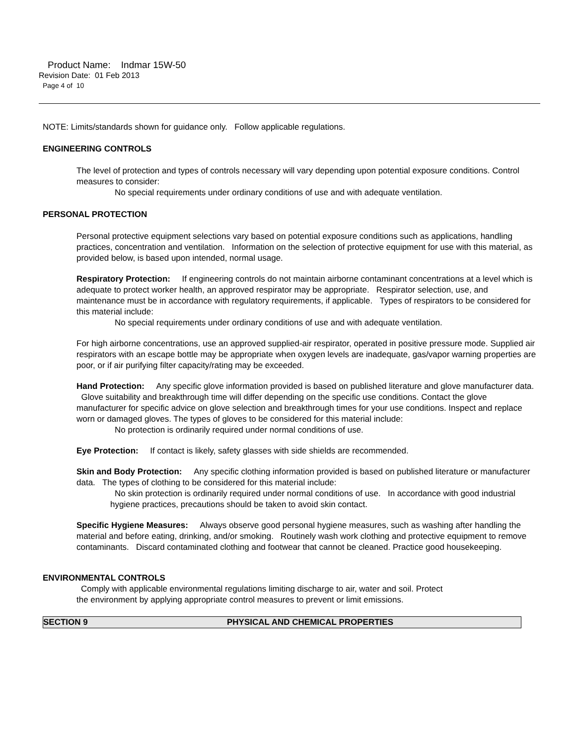Product Name: Indmar 15W-50
Revision Date: 01 Feb 2013
Page 4 of 10
NOTE: Limits/standards shown for guidance only. Follow applicable regulations.
ENGINEERING CONTROLS
The level of protection and types of controls necessary will vary depending upon potential exposure conditions. Control measures to consider:
No special requirements under ordinary conditions of use and with adequate ventilation.
PERSONAL PROTECTION
Personal protective equipment selections vary based on potential exposure conditions such as applications, handling practices, concentration and ventilation. Information on the selection of protective equipment for use with this material, as provided below, is based upon intended, normal usage.
Respiratory Protection: If engineering controls do not maintain airborne contaminant concentrations at a level which is adequate to protect worker health, an approved respirator may be appropriate. Respirator selection, use, and maintenance must be in accordance with regulatory requirements, if applicable. Types of respirators to be considered for this material include:
No special requirements under ordinary conditions of use and with adequate ventilation.
For high airborne concentrations, use an approved supplied-air respirator, operated in positive pressure mode. Supplied air respirators with an escape bottle may be appropriate when oxygen levels are inadequate, gas/vapor warning properties are poor, or if air purifying filter capacity/rating may be exceeded.
Hand Protection: Any specific glove information provided is based on published literature and glove manufacturer data. Glove suitability and breakthrough time will differ depending on the specific use conditions. Contact the glove manufacturer for specific advice on glove selection and breakthrough times for your use conditions. Inspect and replace worn or damaged gloves. The types of gloves to be considered for this material include:
No protection is ordinarily required under normal conditions of use.
Eye Protection: If contact is likely, safety glasses with side shields are recommended.
Skin and Body Protection: Any specific clothing information provided is based on published literature or manufacturer data. The types of clothing to be considered for this material include:
No skin protection is ordinarily required under normal conditions of use. In accordance with good industrial hygiene practices, precautions should be taken to avoid skin contact.
Specific Hygiene Measures: Always observe good personal hygiene measures, such as washing after handling the material and before eating, drinking, and/or smoking. Routinely wash work clothing and protective equipment to remove contaminants. Discard contaminated clothing and footwear that cannot be cleaned. Practice good housekeeping.
ENVIRONMENTAL CONTROLS
Comply with applicable environmental regulations limiting discharge to air, water and soil. Protect the environment by applying appropriate control measures to prevent or limit emissions.
SECTION 9 PHYSICAL AND CHEMICAL PROPERTIES